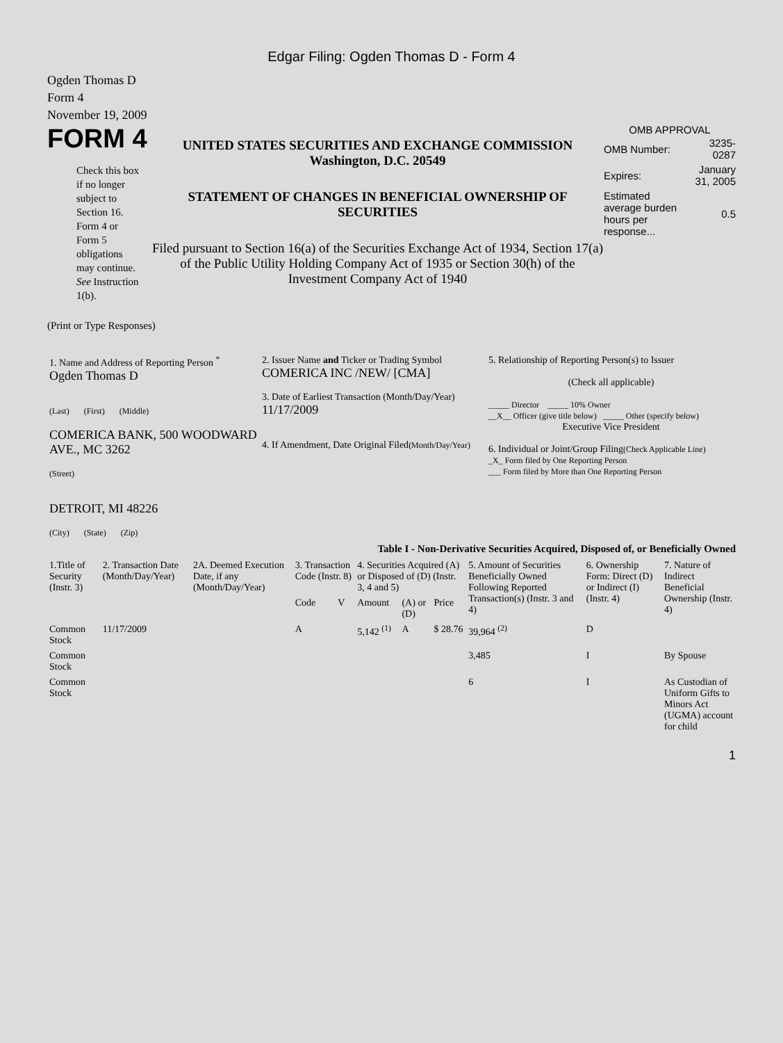Edgar Filing: Ogden Thomas D - Form 4
Ogden Thomas D
Form 4
November 19, 2009
FORM 4
Check this box
if no longer
subject to
Section 16.
Form 4 or
Form 5
obligations
may continue.
See Instruction
1(b).
UNITED STATES SECURITIES AND EXCHANGE COMMISSION
Washington, D.C. 20549
STATEMENT OF CHANGES IN BENEFICIAL OWNERSHIP OF SECURITIES
Filed pursuant to Section 16(a) of the Securities Exchange Act of 1934, Section 17(a) of the Public Utility Holding Company Act of 1935 or Section 30(h) of the Investment Company Act of 1940
OMB APPROVAL
| OMB Number: | 3235-0287 |
| Expires: | January 31, 2005 |
| Estimated average burden hours per response... | 0.5 |
(Print or Type Responses)
| 1. Name and Address of Reporting Person <sup>*</sup> Ogden Thomas D (Last) (First) (Middle) COMERICA BANK, 500 WOODWARD AVE., MC 3262 (Street) DETROIT, MI 48226 (City) (State) (Zip) | 2. Issuer Name and Ticker or Trading Symbol COMERICA INC /NEW/ [CMA] 3. Date of Earliest Transaction (Month/Day/Year) 11/17/2009 4. If Amendment, Date Original Filed (Month/Day/Year) | 5. Relationship of Reporting Person(s) to Issuer (Check all applicable) _____ Director _____ 10% Owner __X__ Officer (give title below) _____ Other (specify below) Executive Vice President 6. Individual or Joint/Group Filing (Check Applicable Line) _X_ Form filed by One Reporting Person ___ Form filed by More than One Reporting Person |
Table I - Non-Derivative Securities Acquired, Disposed of, or Beneficially Owned
| 1.Title of Security (Instr. 3) | 2. Transaction Date (Month/Day/Year) | 2A. Deemed Execution Date, if any (Month/Day/Year) | 3. Transaction Code (Instr. 8) | | 4. Securities Acquired (A) or Disposed of (D) (Instr. 3, 4 and 5) | | | 5. Amount of Securities Beneficially Owned Following Reported Transaction(s) (Instr. 3 and 4) | 6. Ownership Form: Direct (D) or Indirect (I) (Instr. 4) | 7. Nature of Indirect Beneficial Ownership (Instr. 4) |
| --- | --- | --- | --- | --- | --- | --- | --- | --- | --- | --- |
| | | | Code | V | Amount | (A) or (D) | Price | | | |
| Common Stock | 11/17/2009 | | A | | 5,142 <sup>(1)</sup> | A | $ 28.76 | 39,964 <sup>(2)</sup> | D | |
| Common Stock | | | | | | | | 3,485 | I | By Spouse |
| Common Stock | | | | | | | | 6 | I | As Custodian of Uniform Gifts to Minors Act (UGMA) account for child |
1